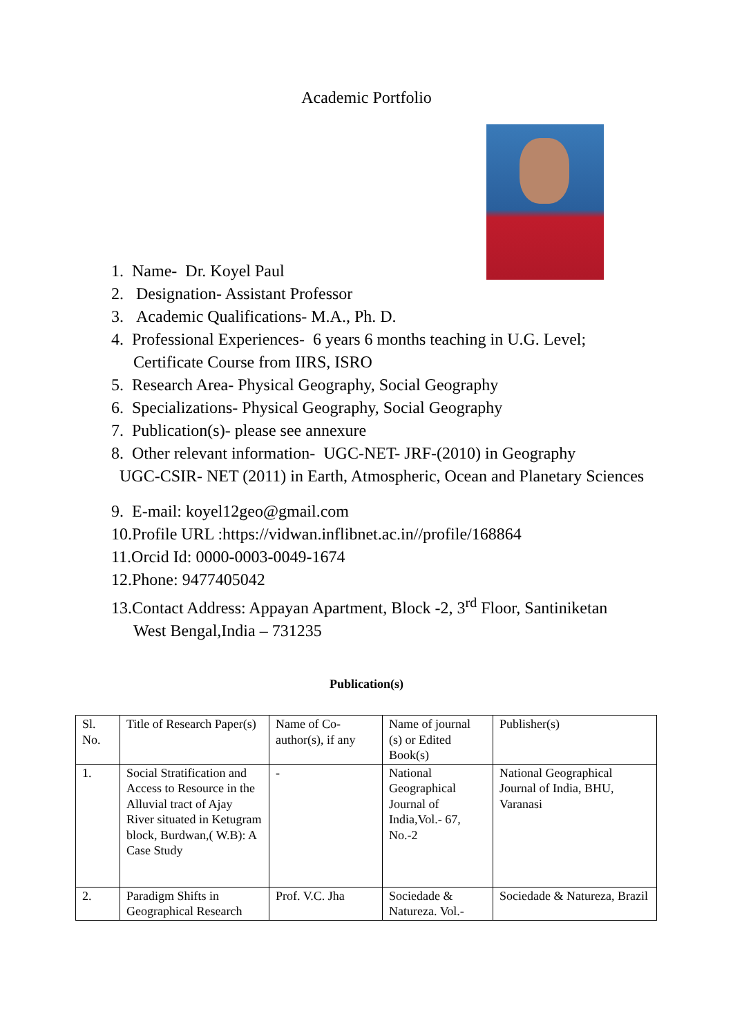Academic Portfolio
1. Name- Dr. Koyel Paul
2. Designation- Assistant Professor
3. Academic Qualifications- M.A., Ph. D.
4. Professional Experiences- 6 years 6 months teaching in U.G. Level;
Certificate Course from IIRS, ISRO
5. Research Area- Physical Geography, Social Geography
6. Specializations- Physical Geography, Social Geography
7. Publication(s)- please see annexure
8. Other relevant information- UGC-NET- JRF-(2010) in Geography
UGC-CSIR- NET (2011) in Earth, Atmospheric, Ocean and Planetary Sciences
9. E-mail: koyel12geo@gmail.com
10.Profile URL :https://vidwan.inflibnet.ac.in//profile/168864
11.Orcid Id: 0000-0003-0049-1674
12.Phone: 9477405042
13.Contact Address: Appayan Apartment, Block -2, 3<sup>rd</sup> Floor, Santiniketan
West Bengal,India – 731235
Publication(s)
| Sl. No. | Title of Research Paper(s) | Name of Co-author(s), if any | Name of journal (s) or Edited Book(s) | Publisher(s) |
| 1. | Social Stratification and Access to Resource in the Alluvial tract of Ajay River situated in Ketugram block, Burdwan,( W.B): A Case Study | - | National Geographical Journal of India,Vol.- 67, No.-2 | National Geographical Journal of India, BHU, Varanasi |
| 2. | Paradigm Shifts in Geographical Research | Prof. V.C. Jha | Sociedade & Natureza. Vol.- | Sociedade & Natureza, Brazil |